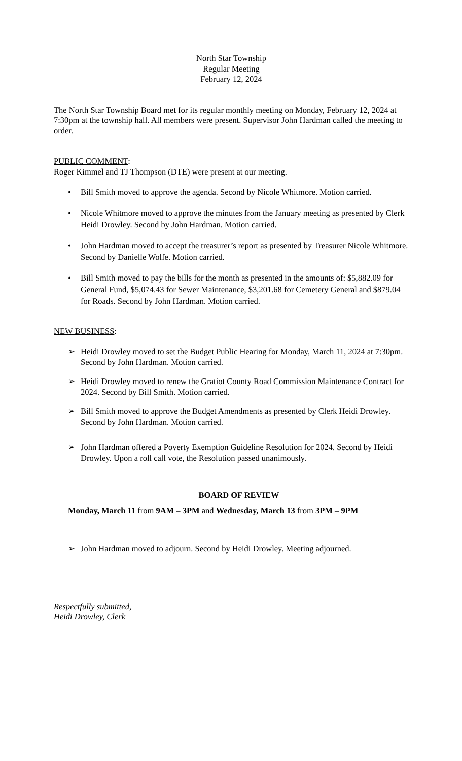North Star Township
Regular Meeting
February 12, 2024
The North Star Township Board met for its regular monthly meeting on Monday, February 12, 2024 at 7:30pm at the township hall. All members were present. Supervisor John Hardman called the meeting to order.
PUBLIC COMMENT:
Roger Kimmel and TJ Thompson (DTE) were present at our meeting.
• Bill Smith moved to approve the agenda. Second by Nicole Whitmore. Motion carried.
• Nicole Whitmore moved to approve the minutes from the January meeting as presented by Clerk Heidi Drowley. Second by John Hardman. Motion carried.
• John Hardman moved to accept the treasurer’s report as presented by Treasurer Nicole Whitmore. Second by Danielle Wolfe. Motion carried.
• Bill Smith moved to pay the bills for the month as presented in the amounts of: $5,882.09 for General Fund, $5,074.43 for Sewer Maintenance, $3,201.68 for Cemetery General and $879.04 for Roads. Second by John Hardman. Motion carried.
NEW BUSINESS:
➢ Heidi Drowley moved to set the Budget Public Hearing for Monday, March 11, 2024 at 7:30pm. Second by John Hardman. Motion carried.
➢ Heidi Drowley moved to renew the Gratiot County Road Commission Maintenance Contract for 2024. Second by Bill Smith. Motion carried.
➢ Bill Smith moved to approve the Budget Amendments as presented by Clerk Heidi Drowley. Second by John Hardman. Motion carried.
➢ John Hardman offered a Poverty Exemption Guideline Resolution for 2024. Second by Heidi Drowley. Upon a roll call vote, the Resolution passed unanimously.
BOARD OF REVIEW
Monday, March 11 from 9AM – 3PM and Wednesday, March 13 from 3PM – 9PM
➢ John Hardman moved to adjourn. Second by Heidi Drowley. Meeting adjourned.
Respectfully submitted,
Heidi Drowley, Clerk